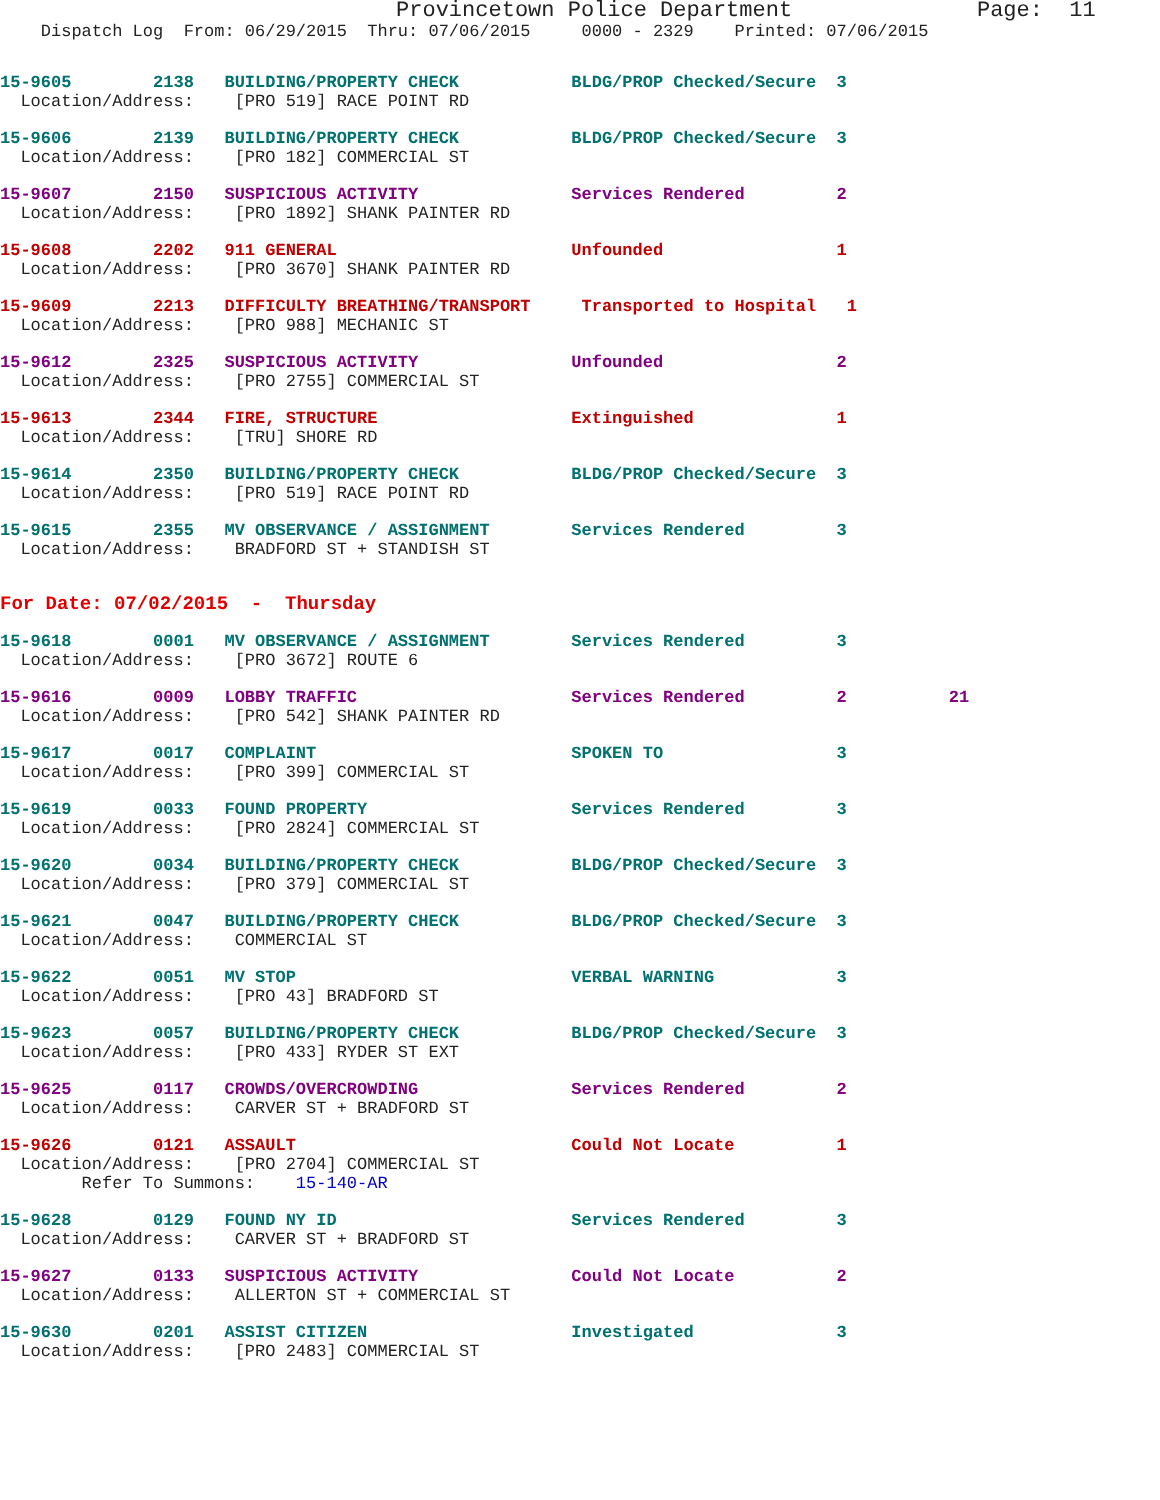Provincetown Police Department              Page:  11
    Dispatch Log  From: 06/29/2015  Thru: 07/06/2015     0000 - 2329    Printed: 07/06/2015
15-9605        2138   BUILDING/PROPERTY CHECK           BLDG/PROP Checked/Secure  3
  Location/Address:    [PRO 519] RACE POINT RD
15-9606        2139   BUILDING/PROPERTY CHECK           BLDG/PROP Checked/Secure  3
  Location/Address:    [PRO 182] COMMERCIAL ST
15-9607        2150   SUSPICIOUS ACTIVITY               Services Rendered         2
  Location/Address:    [PRO 1892] SHANK PAINTER RD
15-9608        2202   911 GENERAL                       Unfounded                 1
  Location/Address:    [PRO 3670] SHANK PAINTER RD
15-9609        2213   DIFFICULTY BREATHING/TRANSPORT     Transported to Hospital   1
  Location/Address:    [PRO 988] MECHANIC ST
15-9612        2325   SUSPICIOUS ACTIVITY               Unfounded                 2
  Location/Address:    [PRO 2755] COMMERCIAL ST
15-9613        2344   FIRE, STRUCTURE                   Extinguished              1
  Location/Address:    [TRU] SHORE RD
15-9614        2350   BUILDING/PROPERTY CHECK           BLDG/PROP Checked/Secure  3
  Location/Address:    [PRO 519] RACE POINT RD
15-9615        2355   MV OBSERVANCE / ASSIGNMENT        Services Rendered         3
  Location/Address:    BRADFORD ST + STANDISH ST
For Date: 07/02/2015  -  Thursday
15-9618        0001   MV OBSERVANCE / ASSIGNMENT        Services Rendered         3
  Location/Address:    [PRO 3672] ROUTE 6
15-9616        0009   LOBBY TRAFFIC                     Services Rendered         2          21
  Location/Address:    [PRO 542] SHANK PAINTER RD
15-9617        0017   COMPLAINT                         SPOKEN TO                 3
  Location/Address:    [PRO 399] COMMERCIAL ST
15-9619        0033   FOUND PROPERTY                    Services Rendered         3
  Location/Address:    [PRO 2824] COMMERCIAL ST
15-9620        0034   BUILDING/PROPERTY CHECK           BLDG/PROP Checked/Secure  3
  Location/Address:    [PRO 379] COMMERCIAL ST
15-9621        0047   BUILDING/PROPERTY CHECK           BLDG/PROP Checked/Secure  3
  Location/Address:    COMMERCIAL ST
15-9622        0051   MV STOP                           VERBAL WARNING            3
  Location/Address:    [PRO 43] BRADFORD ST
15-9623        0057   BUILDING/PROPERTY CHECK           BLDG/PROP Checked/Secure  3
  Location/Address:    [PRO 433] RYDER ST EXT
15-9625        0117   CROWDS/OVERCROWDING               Services Rendered         2
  Location/Address:    CARVER ST + BRADFORD ST
15-9626        0121   ASSAULT                           Could Not Locate          1
  Location/Address:    [PRO 2704] COMMERCIAL ST
        Refer To Summons:    15-140-AR
15-9628        0129   FOUND NY ID                       Services Rendered         3
  Location/Address:    CARVER ST + BRADFORD ST
15-9627        0133   SUSPICIOUS ACTIVITY               Could Not Locate          2
  Location/Address:    ALLERTON ST + COMMERCIAL ST
15-9630        0201   ASSIST CITIZEN                    Investigated              3
  Location/Address:    [PRO 2483] COMMERCIAL ST